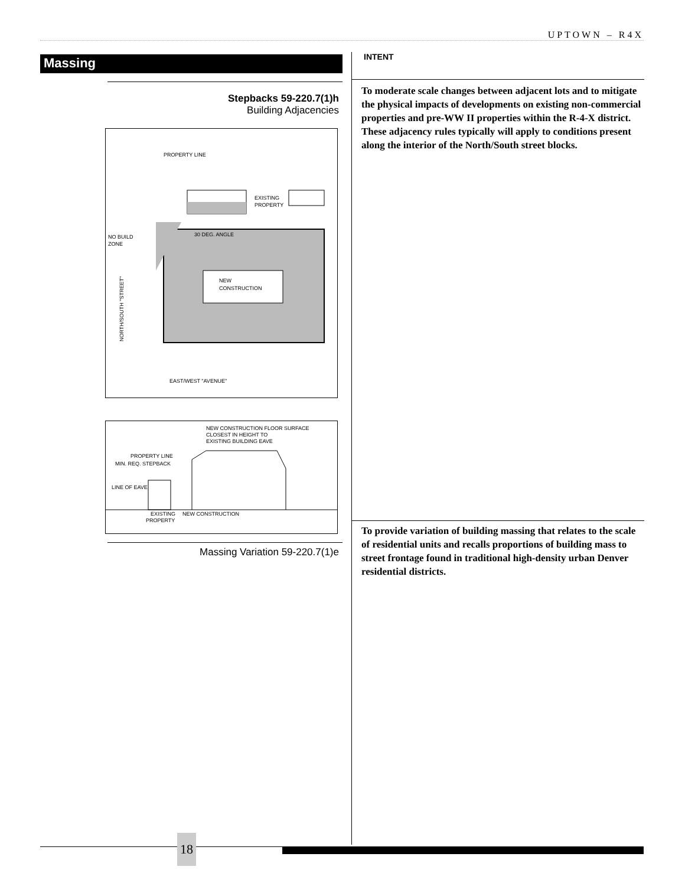UPTOWN – R4X
Massing
Stepbacks 59-220.7(1)h
Building Adjacencies
PROPERTY LINE
EXISTING
PROPERTY
30 DEG. ANGLE
NO BUILD
ZONE
NEW
CONSTRUCTION
EAST/WEST "AVENUE"
NORTH/SOUTH "STREET"
NEW CONSTRUCTION FLOOR SURFACE
CLOSEST IN HEIGHT TO
EXISTING BUILDING EAVE
PROPERTY LINE
MIN. REQ. STEPBACK
LINE OF EAVE
EXISTING
PROPERTY
NEW CONSTRUCTION
Massing Variation 59-220.7(1)e
INTENT
To moderate scale changes between adjacent lots and to mitigate the physical impacts of developments on existing non-commercial properties and pre-WW II properties within the R-4-X district. These adjacency rules typically will apply to conditions present along the interior of the North/South street blocks.
To provide variation of building massing that relates to the scale of residential units and recalls proportions of building mass to street frontage found in traditional high-density urban Denver residential districts.
18